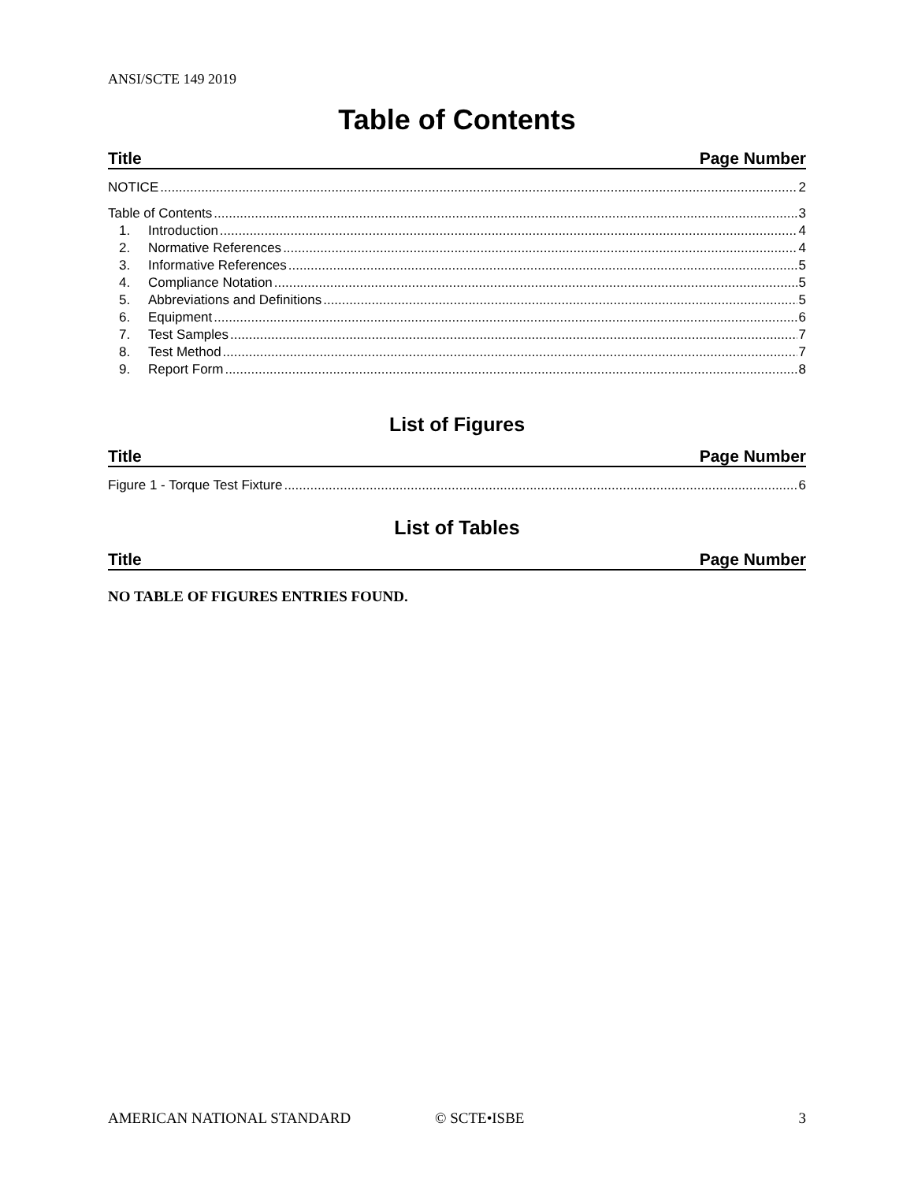ANSI/SCTE 149 2019
Table of Contents
Title Page Number
NOTICE 2
Table of Contents 3
1. Introduction 4
2. Normative References 4
3. Informative References 5
4. Compliance Notation 5
5. Abbreviations and Definitions 5
6. Equipment 6
7. Test Samples 7
8. Test Method 7
9. Report Form 8
List of Figures
Title Page Number
Figure 1 - Torque Test Fixture 6
List of Tables
Title Page Number
NO TABLE OF FIGURES ENTRIES FOUND.
AMERICAN NATIONAL STANDARD © SCTE•ISBE 3